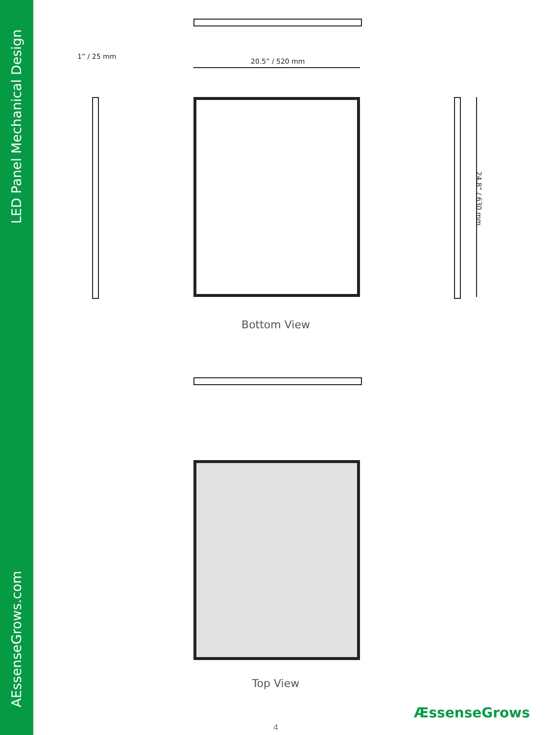LED Panel Mechanical Design
AEssenseGrows.com
1” / 25 mm
20.5” / 520 mm
24.8” / 630 mm
Bottom View
Top View
ÆssenseGrows
4